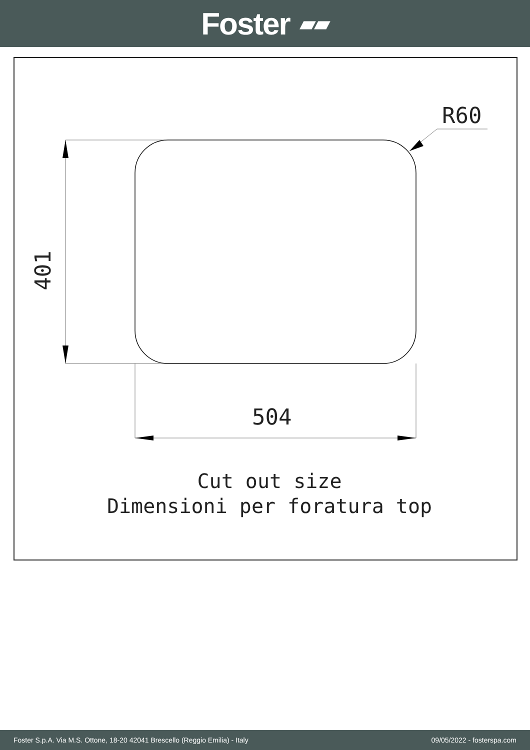Foster ▰▰
R60
504
401
Cut out size
Dimensioni per foratura top
Foster S.p.A. Via M.S. Ottone, 18-20 42041 Brescello (Reggio Emilia) - Italy 09/05/2022 - fosterspa.com